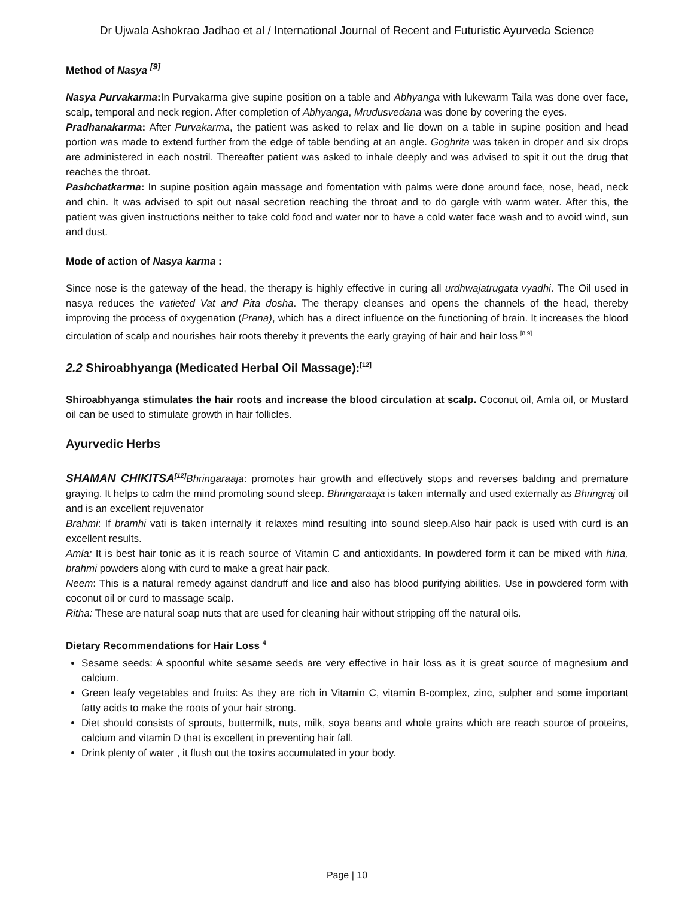Dr Ujwala Ashokrao Jadhao et al / International Journal of Recent and Futuristic Ayurveda Science
Method of Nasya <sup>[9]</sup>
Nasya Purvakarma: In Purvakarma give supine position on a table and Abhyanga with lukewarm Taila was done over face, scalp, temporal and neck region. After completion of Abhyanga, Mrudusvedana was done by covering the eyes.
Pradhanakarma: After Purvakarma, the patient was asked to relax and lie down on a table in supine position and head portion was made to extend further from the edge of table bending at an angle. Goghrita was taken in droper and six drops are administered in each nostril. Thereafter patient was asked to inhale deeply and was advised to spit it out the drug that reaches the throat.
Pashchatkarma: In supine position again massage and fomentation with palms were done around face, nose, head, neck and chin. It was advised to spit out nasal secretion reaching the throat and to do gargle with warm water. After this, the patient was given instructions neither to take cold food and water nor to have a cold water face wash and to avoid wind, sun and dust.
Mode of action of Nasya karma :
Since nose is the gateway of the head, the therapy is highly effective in curing all urdhwajatrugata vyadhi. The Oil used in nasya reduces the vatieted Vat and Pita dosha. The therapy cleanses and opens the channels of the head, thereby improving the process of oxygenation (Prana), which has a direct influence on the functioning of brain. It increases the blood circulation of scalp and nourishes hair roots thereby it prevents the early graying of hair and hair loss <sup>[8,9]</sup>
2.2 Shiroabhyanga (Medicated Herbal Oil Massage):<sup>[12]</sup>
Shiroabhyanga stimulates the hair roots and increase the blood circulation at scalp. Coconut oil, Amla oil, or Mustard oil can be used to stimulate growth in hair follicles.
Ayurvedic Herbs
SHAMAN CHIKITSA<sup>[12]</sup> Bhringaraaja: promotes hair growth and effectively stops and reverses balding and premature graying. It helps to calm the mind promoting sound sleep. Bhringaraaja is taken internally and used externally as Bhringraj oil and is an excellent rejuvenator
Brahmi: If bramhi vati is taken internally it relaxes mind resulting into sound sleep.Also hair pack is used with curd is an excellent results.
Amla: It is best hair tonic as it is reach source of Vitamin C and antioxidants. In powdered form it can be mixed with hina, brahmi powders along with curd to make a great hair pack.
Neem: This is a natural remedy against dandruff and lice and also has blood purifying abilities. Use in powdered form with coconut oil or curd to massage scalp.
Ritha: These are natural soap nuts that are used for cleaning hair without stripping off the natural oils.
Dietary Recommendations for Hair Loss <sup>4</sup>
Sesame seeds: A spoonful white sesame seeds are very effective in hair loss as it is great source of magnesium and calcium.
Green leafy vegetables and fruits: As they are rich in Vitamin C, vitamin B-complex, zinc, sulpher and some important fatty acids to make the roots of your hair strong.
Diet should consists of sprouts, buttermilk, nuts, milk, soya beans and whole grains which are reach source of proteins, calcium and vitamin D that is excellent in preventing hair fall.
Drink plenty of water , it flush out the toxins accumulated in your body.
Page | 10